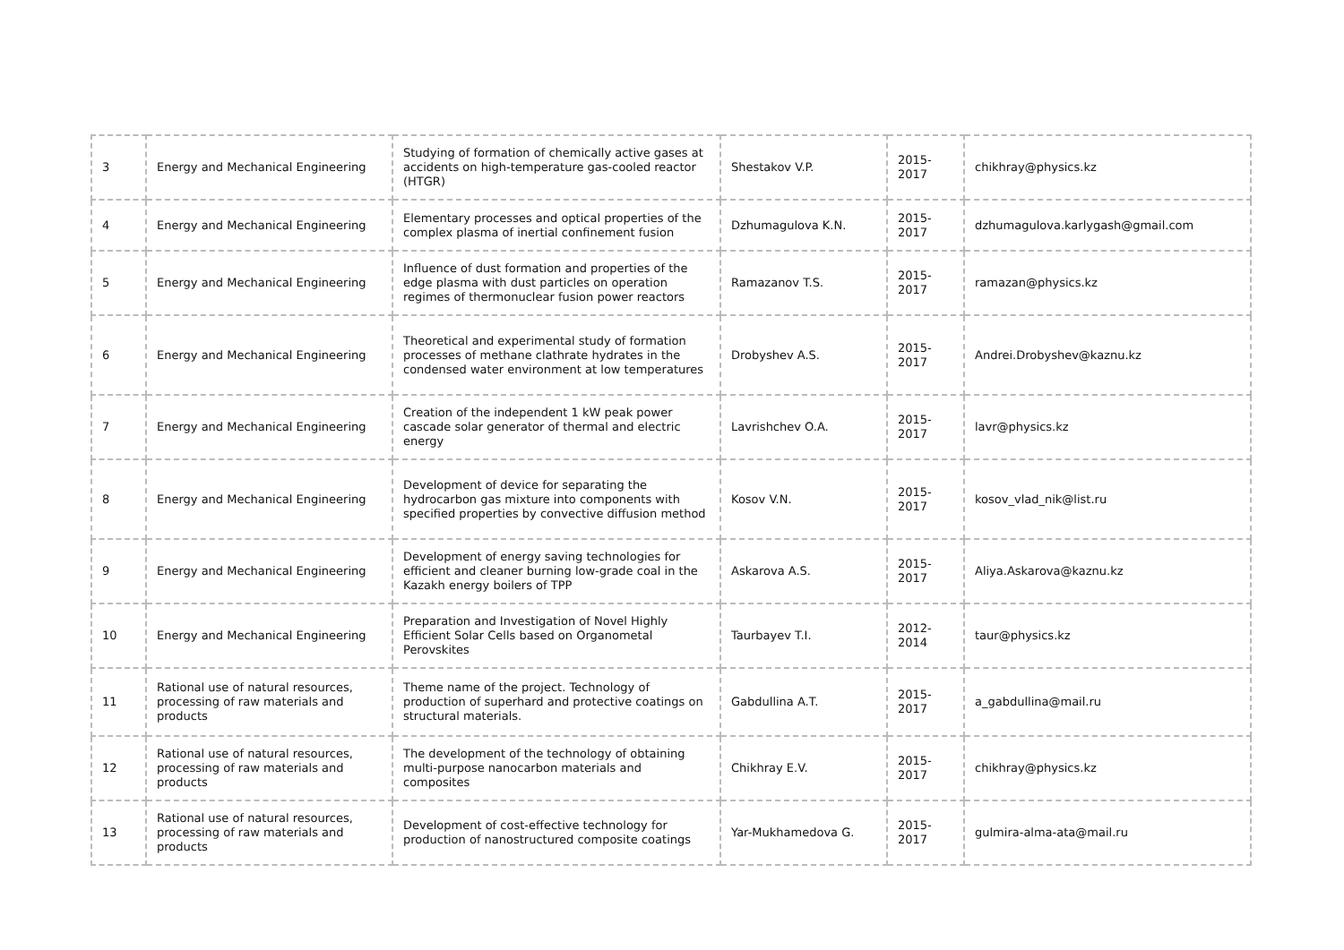| 3 | Energy and Mechanical Engineering | Studying of formation of chemically active gases at accidents on high-temperature gas-cooled reactor (HTGR) | Shestakov V.P. | 2015- 2017 | chikhray@physics.kz |
| 4 | Energy and Mechanical Engineering | Elementary processes and optical properties of the complex plasma of inertial confinement fusion | Dzhumagulova K.N. | 2015- 2017 | dzhumagulova.karlygash@gmail.com |
| 5 | Energy and Mechanical Engineering | Influence of dust formation and properties of the edge plasma with dust particles on operation regimes of thermonuclear fusion power reactors | Ramazanov T.S. | 2015- 2017 | ramazan@physics.kz |
| 6 | Energy and Mechanical Engineering | Theoretical and experimental study of formation processes of methane clathrate hydrates in the condensed water environment at low temperatures | Drobyshev A.S. | 2015- 2017 | Andrei.Drobyshev@kaznu.kz |
| 7 | Energy and Mechanical Engineering | Creation of the independent 1 kW peak power cascade solar generator of thermal and electric energy | Lavrishchev O.A. | 2015- 2017 | lavr@physics.kz |
| 8 | Energy and Mechanical Engineering | Development of device for separating the hydrocarbon gas mixture into components with specified properties by convective diffusion method | Kosov V.N. | 2015- 2017 | kosov_vlad_nik@list.ru |
| 9 | Energy and Mechanical Engineering | Development of energy saving technologies for efficient and cleaner burning low-grade coal in the Kazakh energy boilers of TPP | Askarova A.S. | 2015- 2017 | Aliya.Askarova@kaznu.kz |
| 10 | Energy and Mechanical Engineering | Preparation and Investigation of Novel Highly Efficient Solar Cells based on Organometal Perovskites | Taurbayev T.I. | 2012- 2014 | taur@physics.kz |
| 11 | Rational use of natural resources, processing of raw materials and products | Theme name of the project. Technology of production of superhard and protective coatings on structural materials. | Gabdullina A.T. | 2015- 2017 | a_gabdullina@mail.ru |
| 12 | Rational use of natural resources, processing of raw materials and products | The development of the technology of obtaining multi-purpose nanocarbon materials and composites | Chikhray E.V. | 2015- 2017 | chikhray@physics.kz |
| 13 | Rational use of natural resources, processing of raw materials and products | Development of cost-effective technology for production of nanostructured composite coatings | Yar-Mukhamedova G. | 2015- 2017 | gulmira-alma-ata@mail.ru |